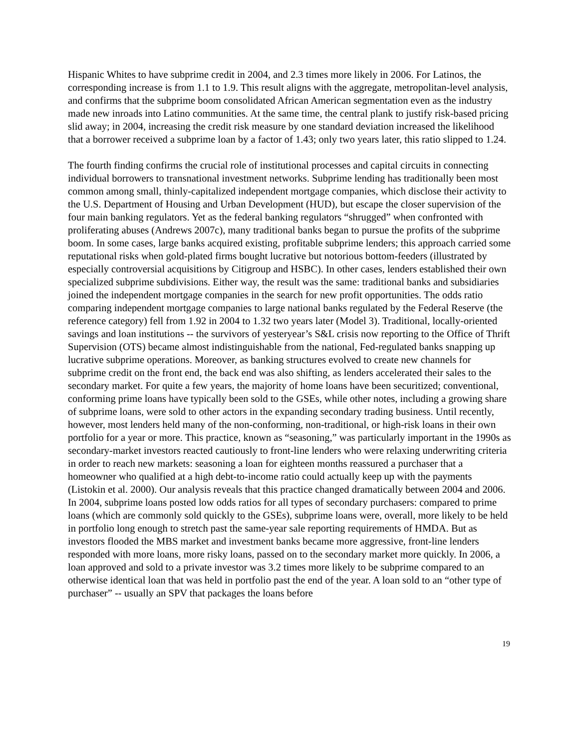Hispanic Whites to have subprime credit in 2004, and 2.3 times more likely in 2006. For Latinos, the corresponding increase is from 1.1 to 1.9. This result aligns with the aggregate, metropolitan-level analysis, and confirms that the subprime boom consolidated African American segmentation even as the industry made new inroads into Latino communities. At the same time, the central plank to justify risk-based pricing slid away; in 2004, increasing the credit risk measure by one standard deviation increased the likelihood that a borrower received a subprime loan by a factor of 1.43; only two years later, this ratio slipped to 1.24.
The fourth finding confirms the crucial role of institutional processes and capital circuits in connecting individual borrowers to transnational investment networks. Subprime lending has traditionally been most common among small, thinly-capitalized independent mortgage companies, which disclose their activity to the U.S. Department of Housing and Urban Development (HUD), but escape the closer supervision of the four main banking regulators. Yet as the federal banking regulators “shrugged” when confronted with proliferating abuses (Andrews 2007c), many traditional banks began to pursue the profits of the subprime boom. In some cases, large banks acquired existing, profitable subprime lenders; this approach carried some reputational risks when gold-plated firms bought lucrative but notorious bottom-feeders (illustrated by especially controversial acquisitions by Citigroup and HSBC). In other cases, lenders established their own specialized subprime subdivisions. Either way, the result was the same: traditional banks and subsidiaries joined the independent mortgage companies in the search for new profit opportunities. The odds ratio comparing independent mortgage companies to large national banks regulated by the Federal Reserve (the reference category) fell from 1.92 in 2004 to 1.32 two years later (Model 3). Traditional, locally-oriented savings and loan institutions -- the survivors of yesteryear’s S&L crisis now reporting to the Office of Thrift Supervision (OTS) became almost indistinguishable from the national, Fed-regulated banks snapping up lucrative subprime operations. Moreover, as banking structures evolved to create new channels for subprime credit on the front end, the back end was also shifting, as lenders accelerated their sales to the secondary market. For quite a few years, the majority of home loans have been securitized; conventional, conforming prime loans have typically been sold to the GSEs, while other notes, including a growing share of subprime loans, were sold to other actors in the expanding secondary trading business. Until recently, however, most lenders held many of the non-conforming, non-traditional, or high-risk loans in their own portfolio for a year or more. This practice, known as “seasoning,” was particularly important in the 1990s as secondary-market investors reacted cautiously to front-line lenders who were relaxing underwriting criteria in order to reach new markets: seasoning a loan for eighteen months reassured a purchaser that a homeowner who qualified at a high debt-to-income ratio could actually keep up with the payments (Listokin et al. 2000). Our analysis reveals that this practice changed dramatically between 2004 and 2006. In 2004, subprime loans posted low odds ratios for all types of secondary purchasers: compared to prime loans (which are commonly sold quickly to the GSEs), subprime loans were, overall, more likely to be held in portfolio long enough to stretch past the same-year sale reporting requirements of HMDA. But as investors flooded the MBS market and investment banks became more aggressive, front-line lenders responded with more loans, more risky loans, passed on to the secondary market more quickly. In 2006, a loan approved and sold to a private investor was 3.2 times more likely to be subprime compared to an otherwise identical loan that was held in portfolio past the end of the year. A loan sold to an “other type of purchaser” -- usually an SPV that packages the loans before
19